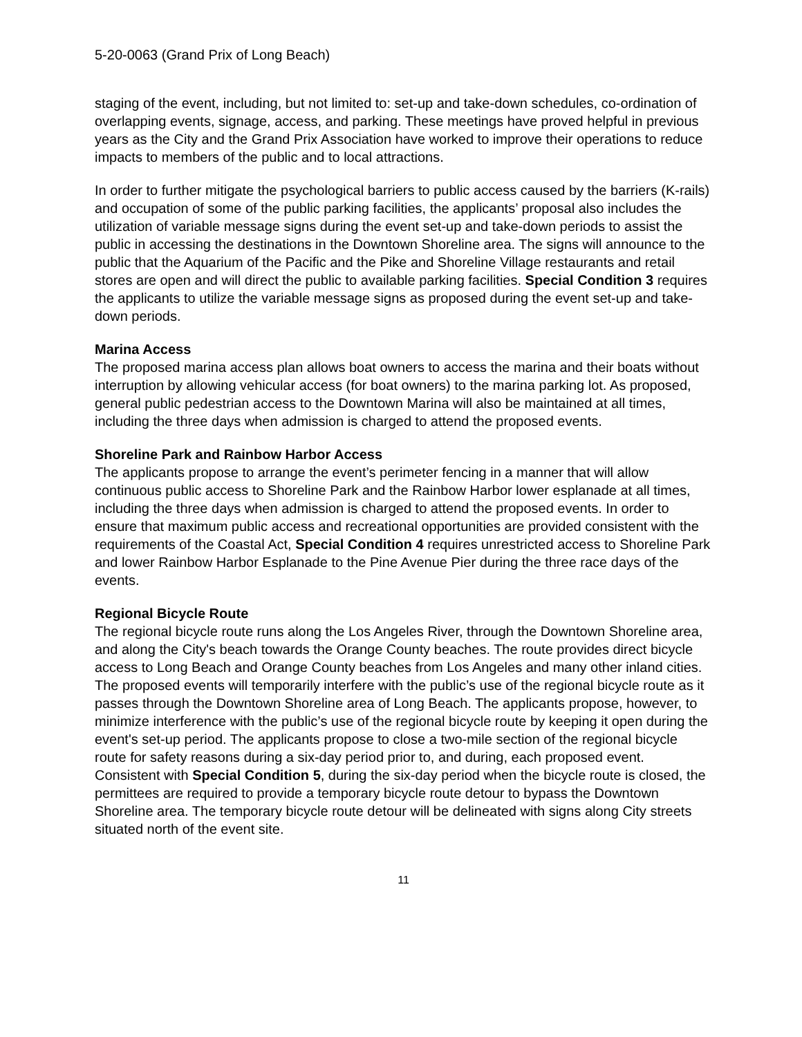5-20-0063 (Grand Prix of Long Beach)
staging of the event, including, but not limited to: set-up and take-down schedules, co-ordination of overlapping events, signage, access, and parking. These meetings have proved helpful in previous years as the City and the Grand Prix Association have worked to improve their operations to reduce impacts to members of the public and to local attractions.
In order to further mitigate the psychological barriers to public access caused by the barriers (K-rails) and occupation of some of the public parking facilities, the applicants’ proposal also includes the utilization of variable message signs during the event set-up and take-down periods to assist the public in accessing the destinations in the Downtown Shoreline area. The signs will announce to the public that the Aquarium of the Pacific and the Pike and Shoreline Village restaurants and retail stores are open and will direct the public to available parking facilities. Special Condition 3 requires the applicants to utilize the variable message signs as proposed during the event set-up and take-down periods.
Marina Access
The proposed marina access plan allows boat owners to access the marina and their boats without interruption by allowing vehicular access (for boat owners) to the marina parking lot. As proposed, general public pedestrian access to the Downtown Marina will also be maintained at all times, including the three days when admission is charged to attend the proposed events.
Shoreline Park and Rainbow Harbor Access
The applicants propose to arrange the event’s perimeter fencing in a manner that will allow continuous public access to Shoreline Park and the Rainbow Harbor lower esplanade at all times, including the three days when admission is charged to attend the proposed events. In order to ensure that maximum public access and recreational opportunities are provided consistent with the requirements of the Coastal Act, Special Condition 4 requires unrestricted access to Shoreline Park and lower Rainbow Harbor Esplanade to the Pine Avenue Pier during the three race days of the events.
Regional Bicycle Route
The regional bicycle route runs along the Los Angeles River, through the Downtown Shoreline area, and along the City's beach towards the Orange County beaches. The route provides direct bicycle access to Long Beach and Orange County beaches from Los Angeles and many other inland cities. The proposed events will temporarily interfere with the public’s use of the regional bicycle route as it passes through the Downtown Shoreline area of Long Beach. The applicants propose, however, to minimize interference with the public’s use of the regional bicycle route by keeping it open during the event's set-up period. The applicants propose to close a two-mile section of the regional bicycle route for safety reasons during a six-day period prior to, and during, each proposed event. Consistent with Special Condition 5, during the six-day period when the bicycle route is closed, the permittees are required to provide a temporary bicycle route detour to bypass the Downtown Shoreline area. The temporary bicycle route detour will be delineated with signs along City streets situated north of the event site.
11